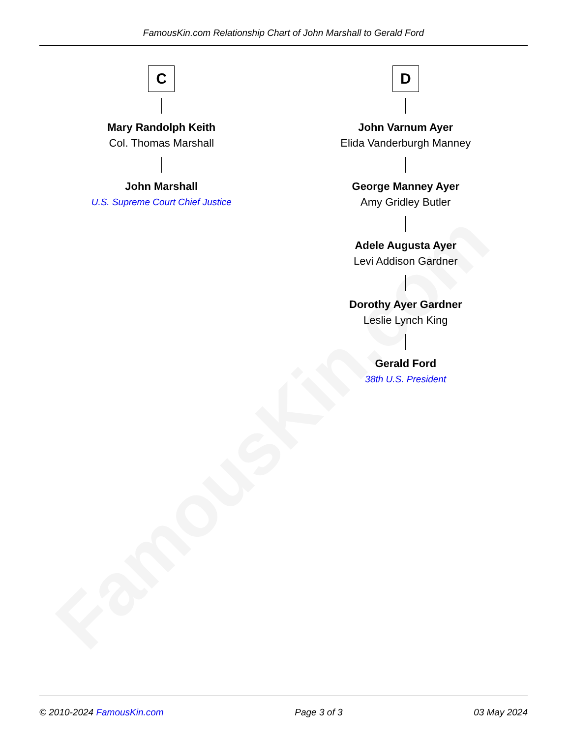FamousKin.com
FamousKin.com Relationship Chart of John Marshall to Gerald Ford
C
Mary Randolph Keith
Col. Thomas Marshall
John Marshall
U.S. Supreme Court Chief Justice
D
John Varnum Ayer
Elida Vanderburgh Manney
George Manney Ayer
Amy Gridley Butler
Adele Augusta Ayer
Levi Addison Gardner
Dorothy Ayer Gardner
Leslie Lynch King
Gerald Ford
38th U.S. President
© 2010-2024 FamousKin.com Page 3 of 3 03 May 2024